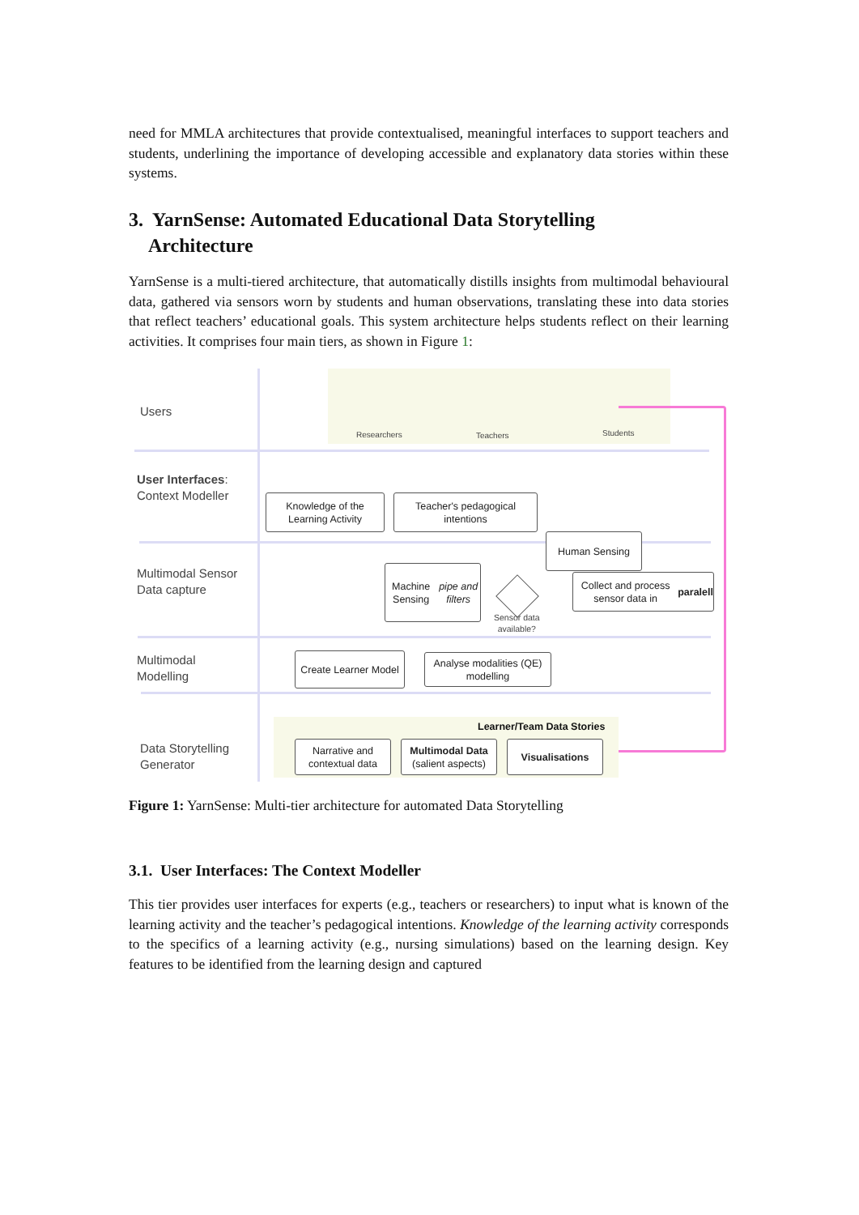need for MMLA architectures that provide contextualised, meaningful interfaces to support teachers and students, underlining the importance of developing accessible and explanatory data stories within these systems.
3. YarnSense: Automated Educational Data Storytelling
Architecture
YarnSense is a multi-tiered architecture, that automatically distills insights from multimodal behavioural data, gathered via sensors worn by students and human observations, translating these into data stories that reflect teachers’ educational goals. This system architecture helps students reflect on their learning activities. It comprises four main tiers, as shown in Figure 1:
Users
User Interfaces:
Context Modeller
Multimodal Sensor
Data capture
Multimodal
Modelling
Data Storytelling
Generator
Researchers Teachers Students
Knowledge of the Learning Activity
Teacher's pedagogical intentions
Human Sensing
Machine Sensing
pipe and filters
Sensor data
available?
Collect and process sensor data in paralell
Create Learner Model
Analyse modalities (QE) modelling
Learner/Team Data Stories
Narrative and contextual data
Multimodal Data
(salient aspects)
Visualisations
Figure 1: YarnSense: Multi-tier architecture for automated Data Storytelling
3.1. User Interfaces: The Context Modeller
This tier provides user interfaces for experts (e.g., teachers or researchers) to input what is known of the learning activity and the teacher’s pedagogical intentions. Knowledge of the learning activity corresponds to the specifics of a learning activity (e.g., nursing simulations) based on the learning design. Key features to be identified from the learning design and captured